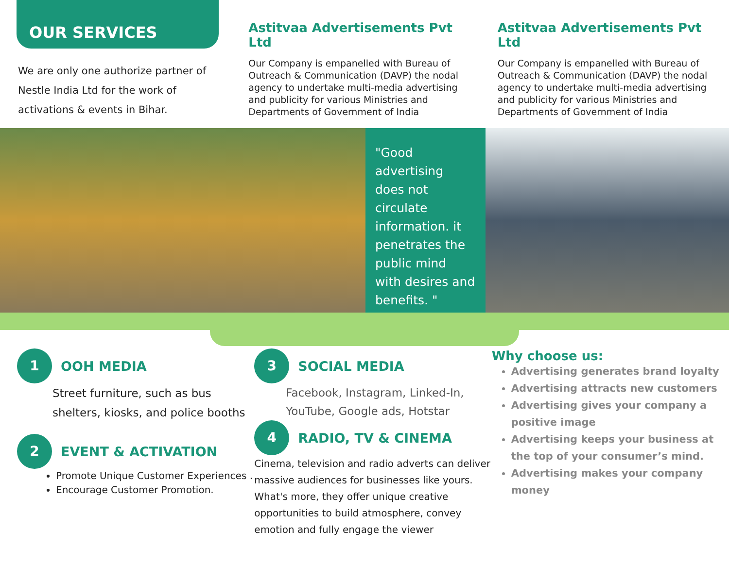OUR SERVICES
We are only one authorize partner of Nestle India Ltd for the work of activations & events in Bihar.
Astitvaa Advertisements Pvt Ltd
Our Company is empanelled with Bureau of Outreach & Communication (DAVP) the nodal agency to undertake multi-media advertising and publicity for various Ministries and Departments of Government of India
Astitvaa Advertisements Pvt Ltd
Our Company is empanelled with Bureau of Outreach & Communication (DAVP) the nodal agency to undertake multi-media advertising and publicity for various Ministries and Departments of Government of India
"Good advertising does not circulate information. it penetrates the public mind with desires and benefits. "
1
OOH MEDIA
Street furniture, such as bus shelters, kiosks, and police booths
2
EVENT & ACTIVATION
Promote Unique Customer Experiences .
Encourage Customer Promotion.
3
SOCIAL MEDIA
Facebook, Instagram, Linked-In, YouTube, Google ads, Hotstar
4
RADIO, TV & CINEMA
Cinema, television and radio adverts can deliver massive audiences for businesses like yours. What's more, they offer unique creative opportunities to build atmosphere, convey emotion and fully engage the viewer
Why choose us:
Advertising generates brand loyalty
Advertising attracts new customers
Advertising gives your company a positive image
Advertising keeps your business at the top of your consumer’s mind.
Advertising makes your company money